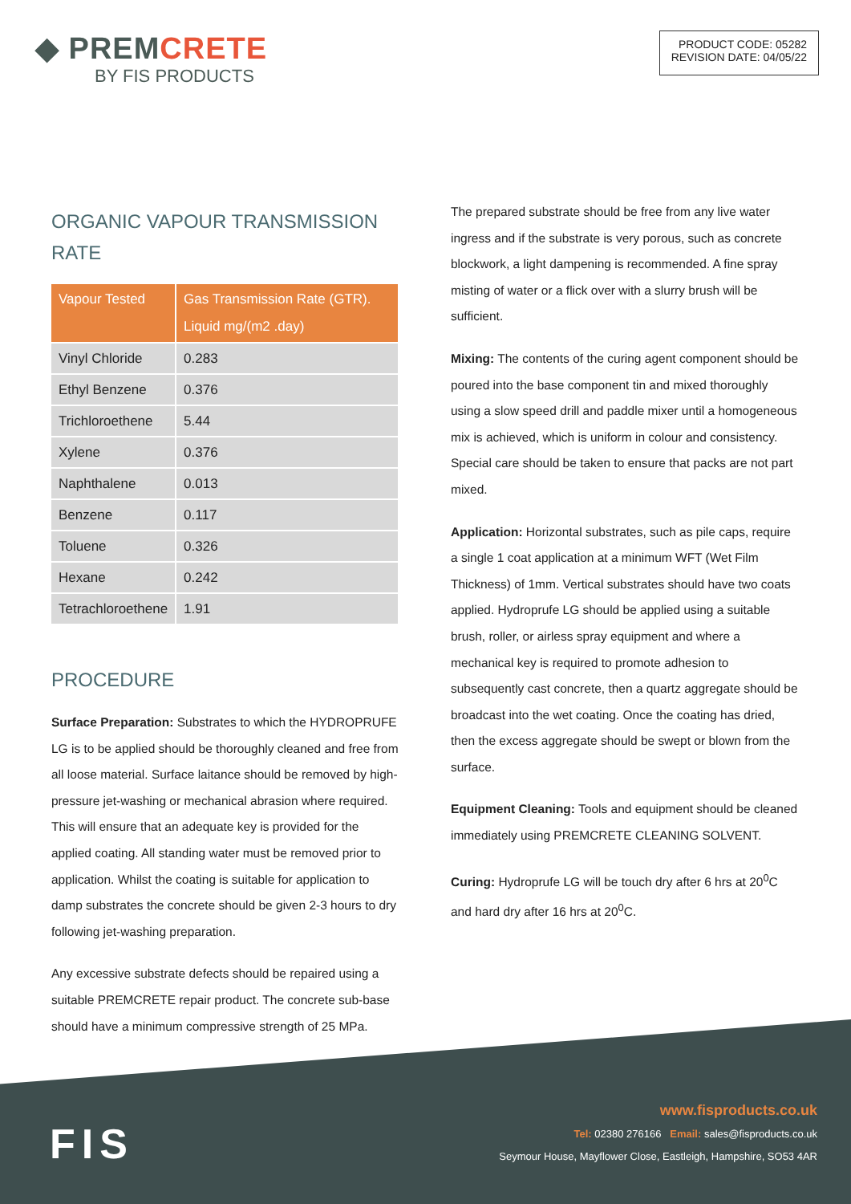◆ PREMCRETE
BY FIS PRODUCTS
PRODUCT CODE: 05282
REVISION DATE: 04/05/22
ORGANIC VAPOUR TRANSMISSION RATE
| Vapour Tested | Gas Transmission Rate (GTR). Liquid mg/(m2 .day) |
| --- | --- |
| Vinyl Chloride | 0.283 |
| Ethyl Benzene | 0.376 |
| Trichloroethene | 5.44 |
| Xylene | 0.376 |
| Naphthalene | 0.013 |
| Benzene | 0.117 |
| Toluene | 0.326 |
| Hexane | 0.242 |
| Tetrachloroethene | 1.91 |
PROCEDURE
Surface Preparation: Substrates to which the HYDROPRUFE LG is to be applied should be thoroughly cleaned and free from all loose material. Surface laitance should be removed by high-pressure jet-washing or mechanical abrasion where required. This will ensure that an adequate key is provided for the applied coating. All standing water must be removed prior to application. Whilst the coating is suitable for application to damp substrates the concrete should be given 2-3 hours to dry following jet-washing preparation.
Any excessive substrate defects should be repaired using a suitable PREMCRETE repair product. The concrete sub-base should have a minimum compressive strength of 25 MPa.
The prepared substrate should be free from any live water ingress and if the substrate is very porous, such as concrete blockwork, a light dampening is recommended. A fine spray misting of water or a flick over with a slurry brush will be sufficient.
Mixing: The contents of the curing agent component should be poured into the base component tin and mixed thoroughly using a slow speed drill and paddle mixer until a homogeneous mix is achieved, which is uniform in colour and consistency. Special care should be taken to ensure that packs are not part mixed.
Application: Horizontal substrates, such as pile caps, require a single 1 coat application at a minimum WFT (Wet Film Thickness) of 1mm. Vertical substrates should have two coats applied. Hydroprufe LG should be applied using a suitable brush, roller, or airless spray equipment and where a mechanical key is required to promote adhesion to subsequently cast concrete, then a quartz aggregate should be broadcast into the wet coating. Once the coating has dried, then the excess aggregate should be swept or blown from the surface.
Equipment Cleaning: Tools and equipment should be cleaned immediately using PREMCRETE CLEANING SOLVENT.
Curing: Hydroprufe LG will be touch dry after 6 hrs at 20<sup>0</sup>C and hard dry after 16 hrs at 20<sup>0</sup>C.
FIS
www.fisproducts.co.uk
Tel: 02380 276166 Email: sales@fisproducts.co.uk
Seymour House, Mayflower Close, Eastleigh, Hampshire, SO53 4AR